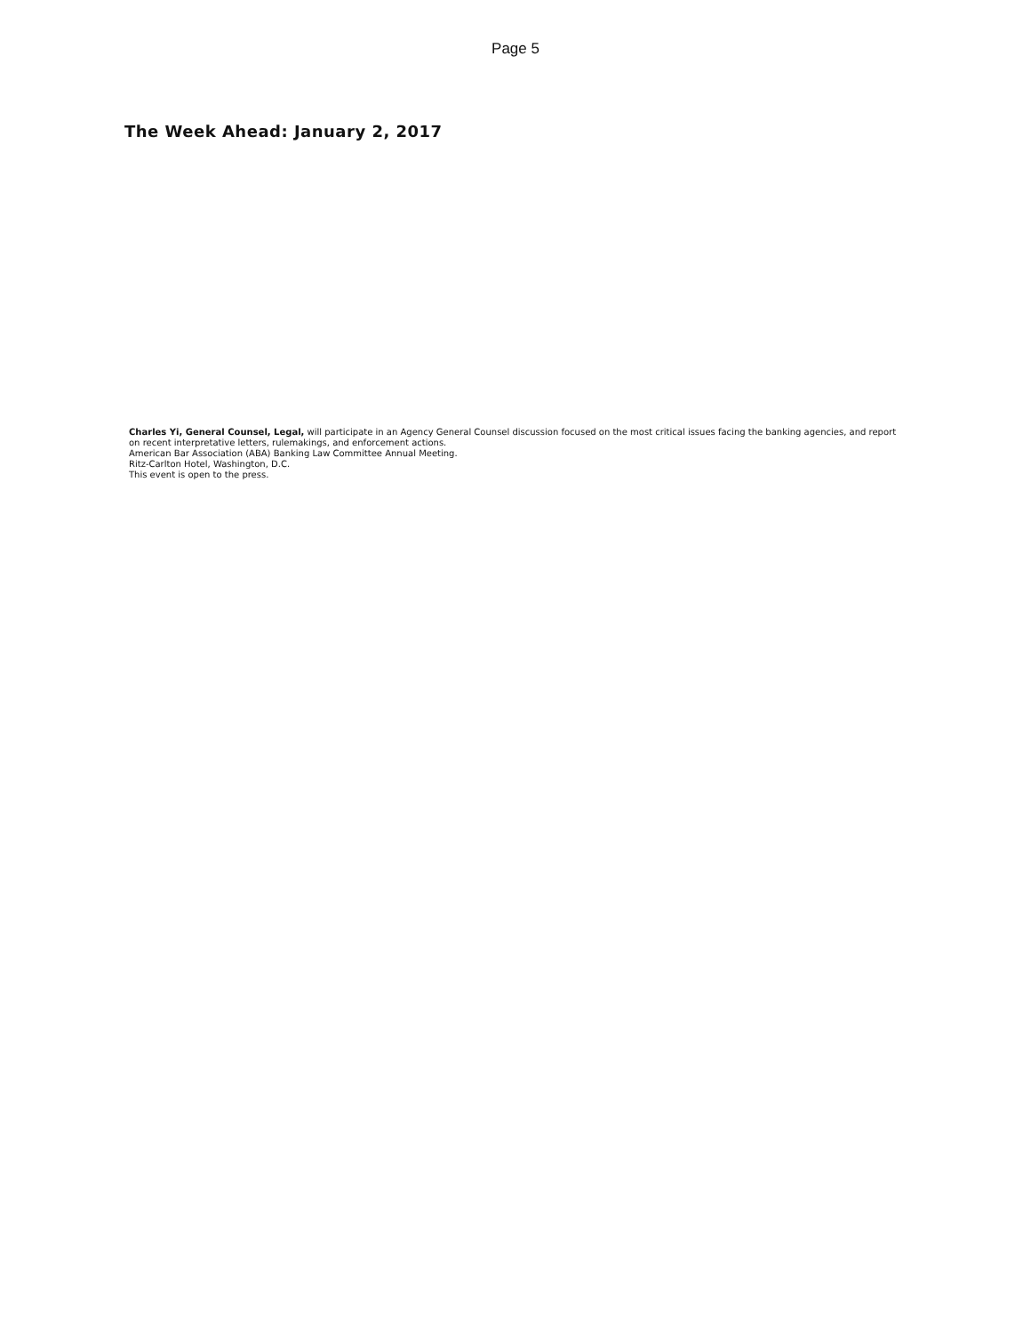Page 5
The Week Ahead: January 2, 2017
Charles Yi, General Counsel, Legal, will participate in an Agency General Counsel discussion focused on the most critical issues facing the banking agencies, and report on recent interpretative letters, rulemakings, and enforcement actions.
American Bar Association (ABA) Banking Law Committee Annual Meeting.
Ritz-Carlton Hotel, Washington, D.C.
This event is open to the press.